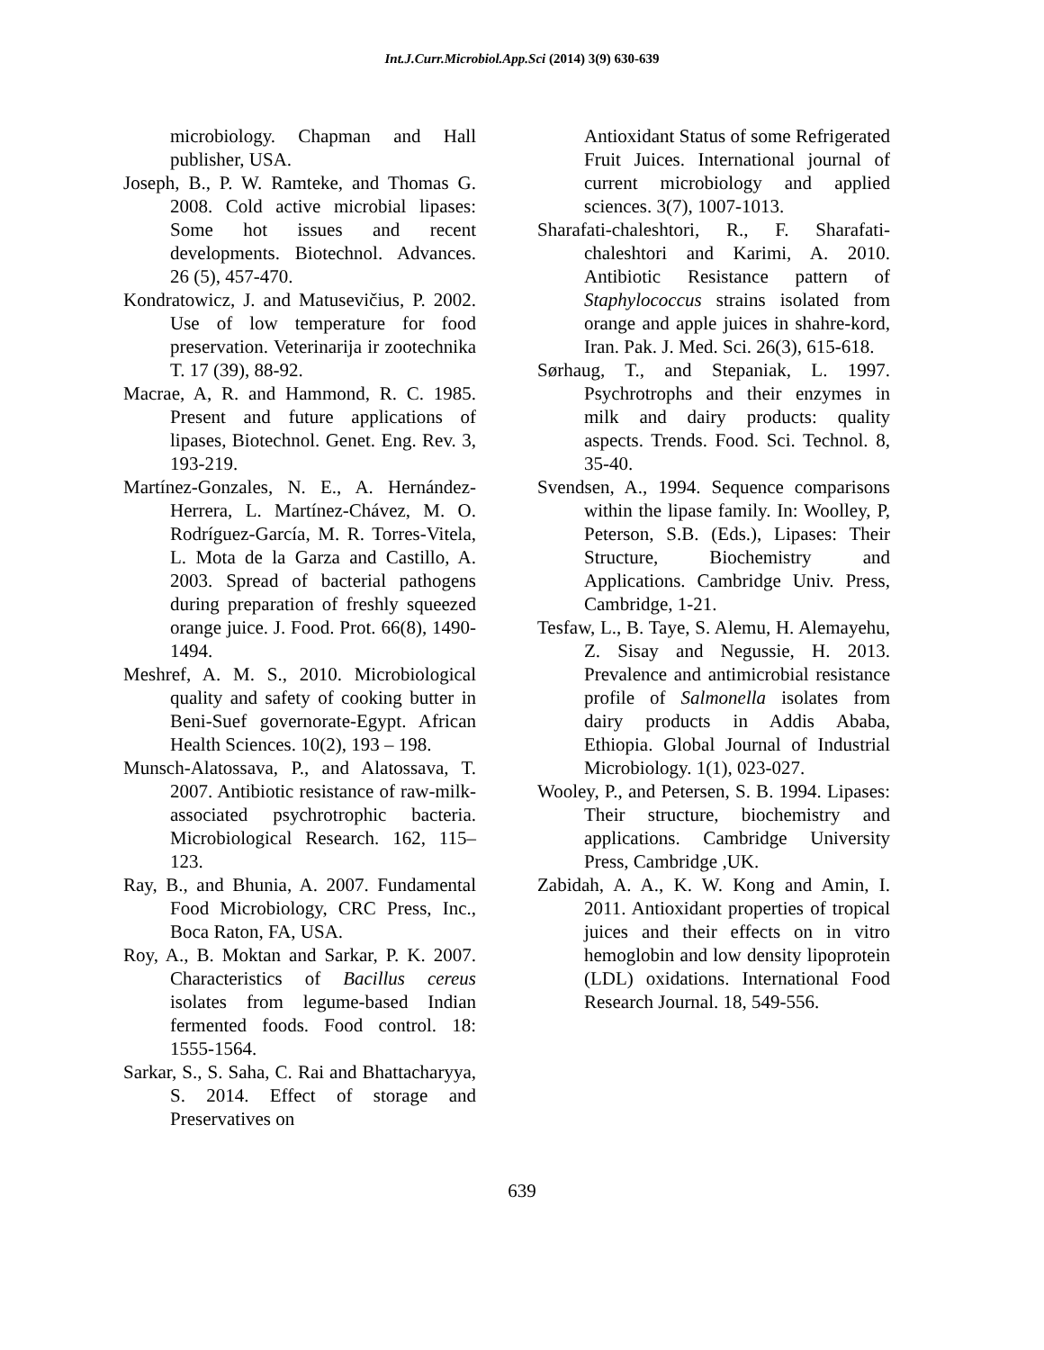Int.J.Curr.Microbiol.App.Sci (2014) 3(9) 630-639
microbiology. Chapman and Hall publisher, USA.
Joseph, B., P. W. Ramteke, and Thomas G. 2008. Cold active microbial lipases: Some hot issues and recent developments. Biotechnol. Advances. 26 (5), 457-470.
Kondratowicz, J. and Matusevičius, P. 2002. Use of low temperature for food preservation. Veterinarija ir zootechnika T. 17 (39), 88-92.
Macrae, A, R. and Hammond, R. C. 1985. Present and future applications of lipases, Biotechnol. Genet. Eng. Rev. 3, 193-219.
Martínez-Gonzales, N. E., A. Hernández-Herrera, L. Martínez-Chávez, M. O. Rodríguez-García, M. R. Torres-Vitela, L. Mota de la Garza and Castillo, A. 2003. Spread of bacterial pathogens during preparation of freshly squeezed orange juice. J. Food. Prot. 66(8), 1490-1494.
Meshref, A. M. S., 2010. Microbiological quality and safety of cooking butter in Beni-Suef governorate-Egypt. African Health Sciences. 10(2), 193 – 198.
Munsch-Alatossava, P., and Alatossava, T. 2007. Antibiotic resistance of raw-milk-associated psychrotrophic bacteria. Microbiological Research. 162, 115–123.
Ray, B., and Bhunia, A. 2007. Fundamental Food Microbiology, CRC Press, Inc., Boca Raton, FA, USA.
Roy, A., B. Moktan and Sarkar, P. K. 2007. Characteristics of Bacillus cereus isolates from legume-based Indian fermented foods. Food control. 18: 1555-1564.
Sarkar, S., S. Saha, C. Rai and Bhattacharyya, S. 2014. Effect of storage and Preservatives on
Antioxidant Status of some Refrigerated Fruit Juices. International journal of current microbiology and applied sciences. 3(7), 1007-1013.
Sharafati-chaleshtori, R., F. Sharafati-chaleshtori and Karimi, A. 2010. Antibiotic Resistance pattern of Staphylococcus strains isolated from orange and apple juices in shahre-kord, Iran. Pak. J. Med. Sci. 26(3), 615-618.
Sørhaug, T., and Stepaniak, L. 1997. Psychrotrophs and their enzymes in milk and dairy products: quality aspects. Trends. Food. Sci. Technol. 8, 35-40.
Svendsen, A., 1994. Sequence comparisons within the lipase family. In: Woolley, P, Peterson, S.B. (Eds.), Lipases: Their Structure, Biochemistry and Applications. Cambridge Univ. Press, Cambridge, 1-21.
Tesfaw, L., B. Taye, S. Alemu, H. Alemayehu, Z. Sisay and Negussie, H. 2013. Prevalence and antimicrobial resistance profile of Salmonella isolates from dairy products in Addis Ababa, Ethiopia. Global Journal of Industrial Microbiology. 1(1), 023-027.
Wooley, P., and Petersen, S. B. 1994. Lipases: Their structure, biochemistry and applications. Cambridge University Press, Cambridge ,UK.
Zabidah, A. A., K. W. Kong and Amin, I. 2011. Antioxidant properties of tropical juices and their effects on in vitro hemoglobin and low density lipoprotein (LDL) oxidations. International Food Research Journal. 18, 549-556.
639